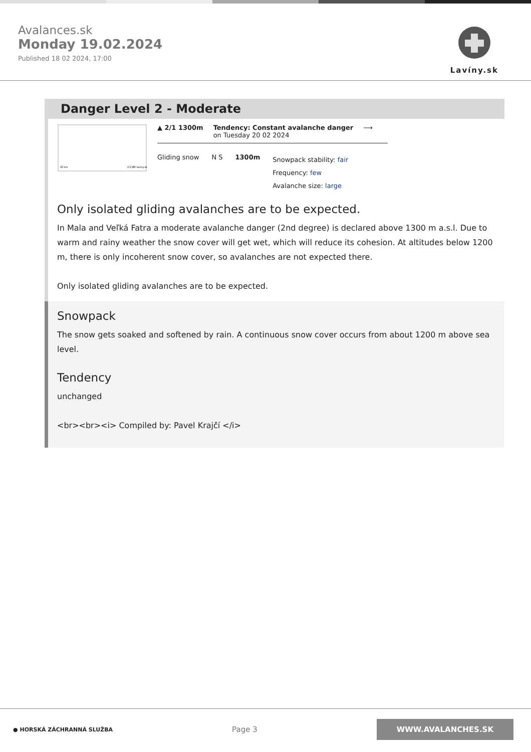Avalances.sk
Monday 19.02.2024
Published 18 02 2024, 17:00
Lavíny.sk
Danger Level 2 - Moderate
20 km
(CC)BY laviny.sk
▲ 2/1 1300m Tendency: Constant avalanche danger
on Tuesday 20 02 2024
⟶
Gliding snow N S 1300m
Snowpack stability: fair
Frequency: few
Avalanche size: large
Only isolated gliding avalanches are to be expected.
In Mala and Veľká Fatra a moderate avalanche danger (2nd degree) is declared above 1300 m a.s.l. Due to warm and rainy weather the snow cover will get wet, which will reduce its cohesion. At altitudes below 1200 m, there is only incoherent snow cover, so avalanches are not expected there.
Only isolated gliding avalanches are to be expected.
Snowpack
The snow gets soaked and softened by rain. A continuous snow cover occurs from about 1200 m above sea level.
Tendency
unchanged
<br><br><i> Compiled by: Pavel Krajčí </i>
● HORSKÁ ZÁCHRANNÁ SLUŽBA
Page 3
WWW.AVALANCHES.SK